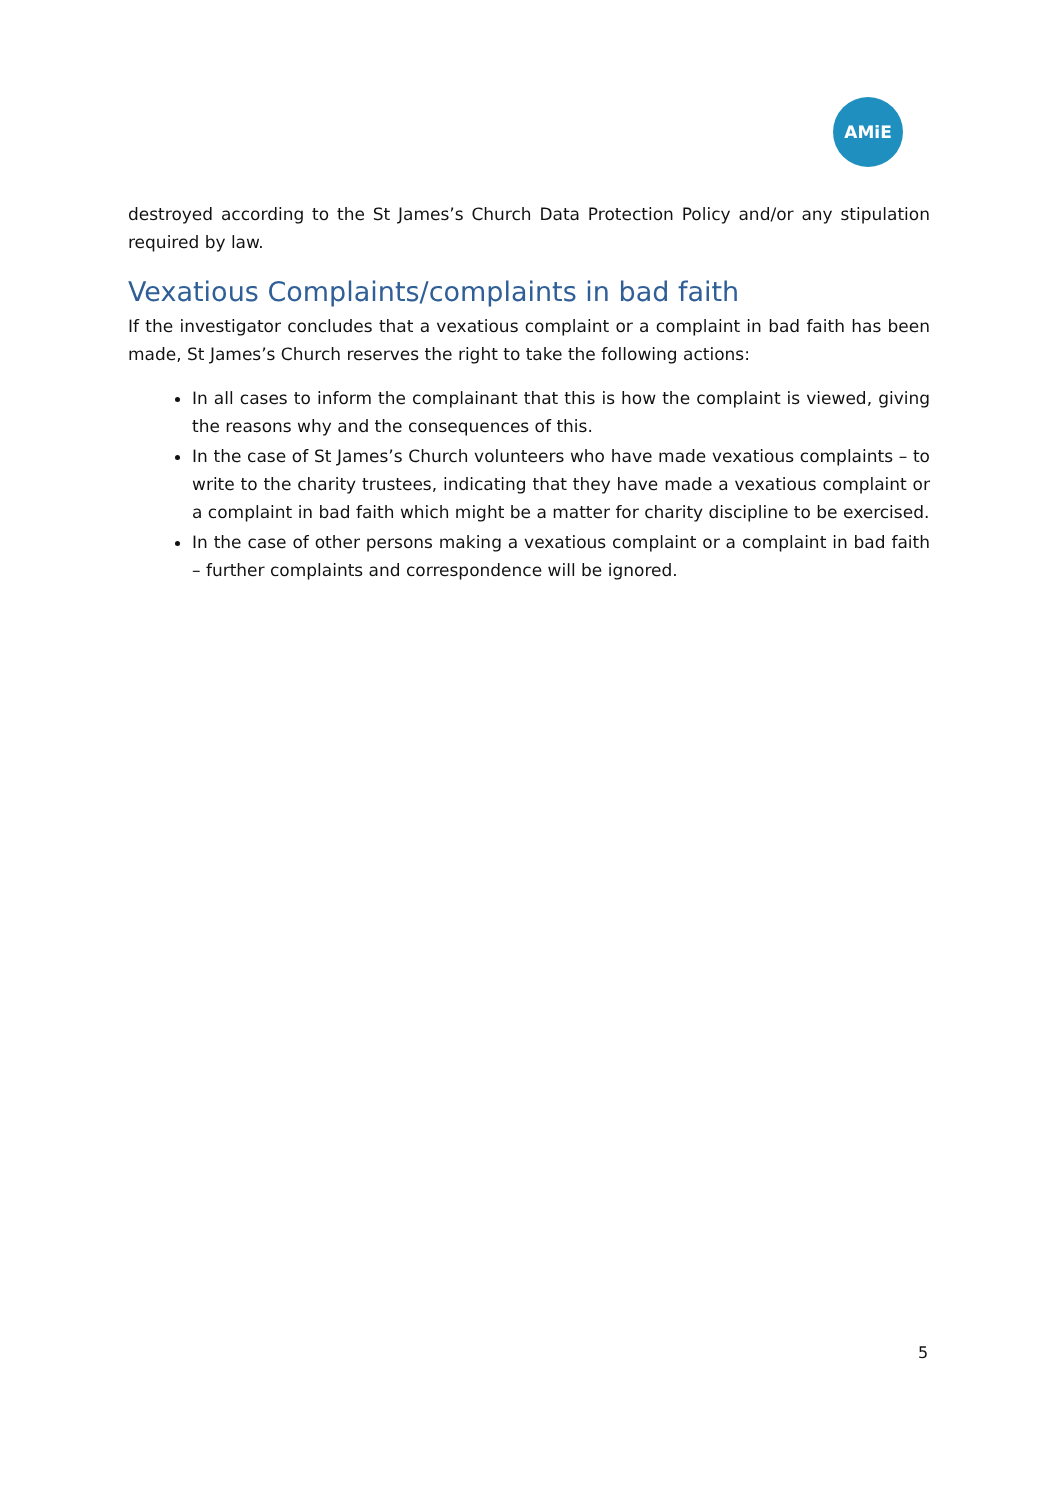AMiE
destroyed according to the St James’s Church Data Protection Policy and/or any stipulation required by law.
Vexatious Complaints/complaints in bad faith
If the investigator concludes that a vexatious complaint or a complaint in bad faith has been made, St James’s Church reserves the right to take the following actions:
In all cases to inform the complainant that this is how the complaint is viewed, giving the reasons why and the consequences of this.
In the case of St James’s Church volunteers who have made vexatious complaints – to write to the charity trustees, indicating that they have made a vexatious complaint or a complaint in bad faith which might be a matter for charity discipline to be exercised.
In the case of other persons making a vexatious complaint or a complaint in bad faith – further complaints and correspondence will be ignored.
5